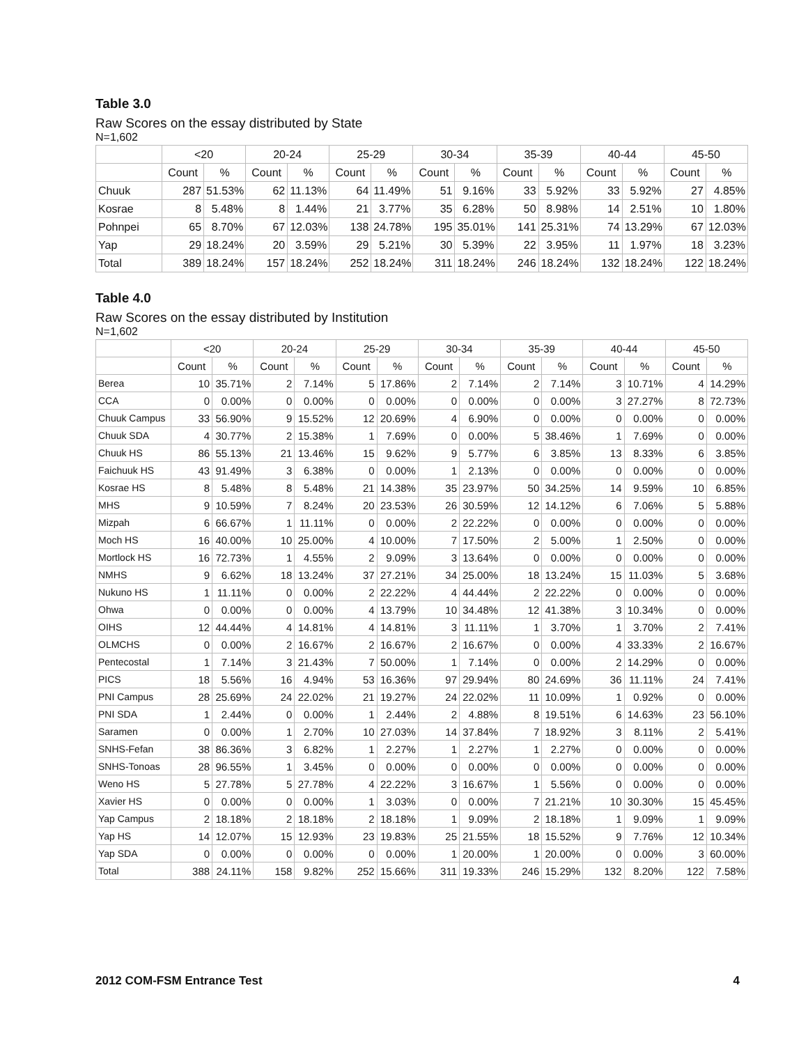Table 3.0
Raw Scores on the essay distributed by State
N=1,602
| | <20 | | 20-24 | | 25-29 | | 30-34 | | 35-39 | | 40-44 | | 45-50 | |
| --- | --- | --- | --- | --- | --- | --- | --- | --- | --- | --- | --- | --- | --- | --- |
| | Count | % | Count | % | Count | % | Count | % | Count | % | Count | % | Count | % |
| Chuuk | 287 | 51.53% | 62 | 11.13% | 64 | 11.49% | 51 | 9.16% | 33 | 5.92% | 33 | 5.92% | 27 | 4.85% |
| Kosrae | 8 | 5.48% | 8 | 1.44% | 21 | 3.77% | 35 | 6.28% | 50 | 8.98% | 14 | 2.51% | 10 | 1.80% |
| Pohnpei | 65 | 8.70% | 67 | 12.03% | 138 | 24.78% | 195 | 35.01% | 141 | 25.31% | 74 | 13.29% | 67 | 12.03% |
| Yap | 29 | 18.24% | 20 | 3.59% | 29 | 5.21% | 30 | 5.39% | 22 | 3.95% | 11 | 1.97% | 18 | 3.23% |
| Total | 389 | 18.24% | 157 | 18.24% | 252 | 18.24% | 311 | 18.24% | 246 | 18.24% | 132 | 18.24% | 122 | 18.24% |
Table 4.0
Raw Scores on the essay distributed by Institution
N=1,602
| | <20 | | 20-24 | | 25-29 | | 30-34 | | 35-39 | | 40-44 | | 45-50 | |
| --- | --- | --- | --- | --- | --- | --- | --- | --- | --- | --- | --- | --- | --- | --- |
| | Count | % | Count | % | Count | % | Count | % | Count | % | Count | % | Count | % |
| Berea | 10 | 35.71% | 2 | 7.14% | 5 | 17.86% | 2 | 7.14% | 2 | 7.14% | 3 | 10.71% | 4 | 14.29% |
| CCA | 0 | 0.00% | 0 | 0.00% | 0 | 0.00% | 0 | 0.00% | 0 | 0.00% | 3 | 27.27% | 8 | 72.73% |
| Chuuk Campus | 33 | 56.90% | 9 | 15.52% | 12 | 20.69% | 4 | 6.90% | 0 | 0.00% | 0 | 0.00% | 0 | 0.00% |
| Chuuk SDA | 4 | 30.77% | 2 | 15.38% | 1 | 7.69% | 0 | 0.00% | 5 | 38.46% | 1 | 7.69% | 0 | 0.00% |
| Chuuk HS | 86 | 55.13% | 21 | 13.46% | 15 | 9.62% | 9 | 5.77% | 6 | 3.85% | 13 | 8.33% | 6 | 3.85% |
| Faichuuk HS | 43 | 91.49% | 3 | 6.38% | 0 | 0.00% | 1 | 2.13% | 0 | 0.00% | 0 | 0.00% | 0 | 0.00% |
| Kosrae HS | 8 | 5.48% | 8 | 5.48% | 21 | 14.38% | 35 | 23.97% | 50 | 34.25% | 14 | 9.59% | 10 | 6.85% |
| MHS | 9 | 10.59% | 7 | 8.24% | 20 | 23.53% | 26 | 30.59% | 12 | 14.12% | 6 | 7.06% | 5 | 5.88% |
| Mizpah | 6 | 66.67% | 1 | 11.11% | 0 | 0.00% | 2 | 22.22% | 0 | 0.00% | 0 | 0.00% | 0 | 0.00% |
| Moch HS | 16 | 40.00% | 10 | 25.00% | 4 | 10.00% | 7 | 17.50% | 2 | 5.00% | 1 | 2.50% | 0 | 0.00% |
| Mortlock HS | 16 | 72.73% | 1 | 4.55% | 2 | 9.09% | 3 | 13.64% | 0 | 0.00% | 0 | 0.00% | 0 | 0.00% |
| NMHS | 9 | 6.62% | 18 | 13.24% | 37 | 27.21% | 34 | 25.00% | 18 | 13.24% | 15 | 11.03% | 5 | 3.68% |
| Nukuno HS | 1 | 11.11% | 0 | 0.00% | 2 | 22.22% | 4 | 44.44% | 2 | 22.22% | 0 | 0.00% | 0 | 0.00% |
| Ohwa | 0 | 0.00% | 0 | 0.00% | 4 | 13.79% | 10 | 34.48% | 12 | 41.38% | 3 | 10.34% | 0 | 0.00% |
| OIHS | 12 | 44.44% | 4 | 14.81% | 4 | 14.81% | 3 | 11.11% | 1 | 3.70% | 1 | 3.70% | 2 | 7.41% |
| OLMCHS | 0 | 0.00% | 2 | 16.67% | 2 | 16.67% | 2 | 16.67% | 0 | 0.00% | 4 | 33.33% | 2 | 16.67% |
| Pentecostal | 1 | 7.14% | 3 | 21.43% | 7 | 50.00% | 1 | 7.14% | 0 | 0.00% | 2 | 14.29% | 0 | 0.00% |
| PICS | 18 | 5.56% | 16 | 4.94% | 53 | 16.36% | 97 | 29.94% | 80 | 24.69% | 36 | 11.11% | 24 | 7.41% |
| PNI Campus | 28 | 25.69% | 24 | 22.02% | 21 | 19.27% | 24 | 22.02% | 11 | 10.09% | 1 | 0.92% | 0 | 0.00% |
| PNI SDA | 1 | 2.44% | 0 | 0.00% | 1 | 2.44% | 2 | 4.88% | 8 | 19.51% | 6 | 14.63% | 23 | 56.10% |
| Saramen | 0 | 0.00% | 1 | 2.70% | 10 | 27.03% | 14 | 37.84% | 7 | 18.92% | 3 | 8.11% | 2 | 5.41% |
| SNHS-Fefan | 38 | 86.36% | 3 | 6.82% | 1 | 2.27% | 1 | 2.27% | 1 | 2.27% | 0 | 0.00% | 0 | 0.00% |
| SNHS-Tonoas | 28 | 96.55% | 1 | 3.45% | 0 | 0.00% | 0 | 0.00% | 0 | 0.00% | 0 | 0.00% | 0 | 0.00% |
| Weno HS | 5 | 27.78% | 5 | 27.78% | 4 | 22.22% | 3 | 16.67% | 1 | 5.56% | 0 | 0.00% | 0 | 0.00% |
| Xavier HS | 0 | 0.00% | 0 | 0.00% | 1 | 3.03% | 0 | 0.00% | 7 | 21.21% | 10 | 30.30% | 15 | 45.45% |
| Yap Campus | 2 | 18.18% | 2 | 18.18% | 2 | 18.18% | 1 | 9.09% | 2 | 18.18% | 1 | 9.09% | 1 | 9.09% |
| Yap HS | 14 | 12.07% | 15 | 12.93% | 23 | 19.83% | 25 | 21.55% | 18 | 15.52% | 9 | 7.76% | 12 | 10.34% |
| Yap SDA | 0 | 0.00% | 0 | 0.00% | 0 | 0.00% | 1 | 20.00% | 1 | 20.00% | 0 | 0.00% | 3 | 60.00% |
| Total | 388 | 24.11% | 158 | 9.82% | 252 | 15.66% | 311 | 19.33% | 246 | 15.29% | 132 | 8.20% | 122 | 7.58% |
2012 COM-FSM Entrance Test 4